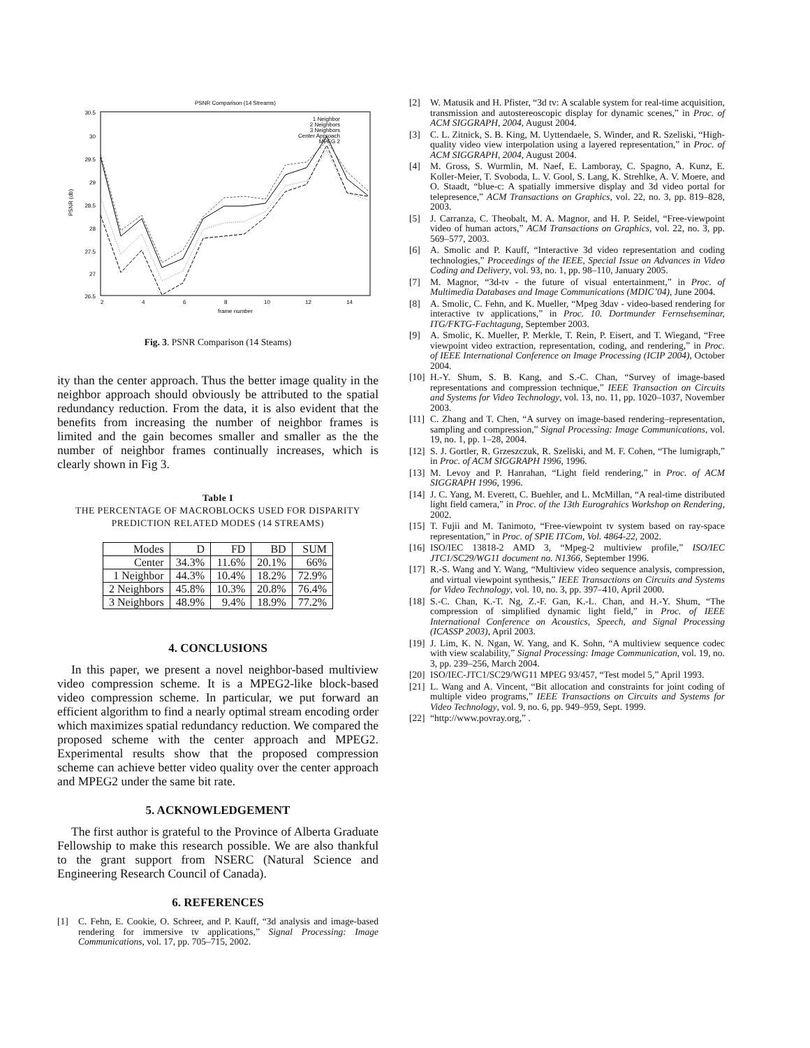PSNR Comparison (14 Streams)
30.5
30
29.5
29
28.5
28
27.5
27
26.5
2
4
6
8
10
12
14
frame number
PSNR (db)
1 Neighbor
2 Neighbors
3 Neighbors
Center Approach
MPEG 2
Fig. 3. PSNR Comparison (14 Steams)
ity than the center approach. Thus the better image quality in the neighbor approach should obviously be attributed to the spatial redundancy reduction. From the data, it is also evident that the benefits from increasing the number of neighbor frames is limited and the gain becomes smaller and smaller as the the number of neighbor frames continually increases, which is clearly shown in Fig 3.
Table I
THE PERCENTAGE OF MACROBLOCKS USED FOR DISPARITY
PREDICTION RELATED MODES (14 STREAMS)
| Modes | D | FD | BD | SUM |
| --- | --- | --- | --- | --- |
| Center | 34.3% | 11.6% | 20.1% | 66% |
| 1 Neighbor | 44.3% | 10.4% | 18.2% | 72.9% |
| 2 Neighbors | 45.8% | 10.3% | 20.8% | 76.4% |
| 3 Neighbors | 48.9% | 9.4% | 18.9% | 77.2% |
4. CONCLUSIONS
In this paper, we present a novel neighbor-based multiview video compression scheme. It is a MPEG2-like block-based video compression scheme. In particular, we put forward an efficient algorithm to find a nearly optimal stream encoding order which maximizes spatial redundancy reduction. We compared the proposed scheme with the center approach and MPEG2. Experimental results show that the proposed compression scheme can achieve better video quality over the center approach and MPEG2 under the same bit rate.
5. ACKNOWLEDGEMENT
The first author is grateful to the Province of Alberta Graduate Fellowship to make this research possible. We are also thankful to the grant support from NSERC (Natural Science and Engineering Research Council of Canada).
6. REFERENCES
[1] C. Fehn, E. Cookie, O. Schreer, and P. Kauff, “3d analysis and image-based rendering for immersive tv applications,” Signal Processing: Image Communications, vol. 17, pp. 705–715, 2002.
[2] W. Matusik and H. Pfister, “3d tv: A scalable system for real-time acquisition, transmission and autostereoscopic display for dynamic scenes,” in Proc. of ACM SIGGRAPH, 2004, August 2004.
[3] C. L. Zitnick, S. B. King, M. Uyttendaele, S. Winder, and R. Szeliski, “High-quality video view interpolation using a layered representation,” in Proc. of ACM SIGGRAPH, 2004, August 2004.
[4] M. Gross, S. Wurmlin, M. Naef, E. Lamboray, C. Spagno, A. Kunz, E. Koller-Meier, T. Svoboda, L. V. Gool, S. Lang, K. Strehlke, A. V. Moere, and O. Staadt, “blue-c: A spatially immersive display and 3d video portal for telepresence,” ACM Transactions on Graphics, vol. 22, no. 3, pp. 819–828, 2003.
[5] J. Carranza, C. Theobalt, M. A. Magnor, and H. P. Seidel, “Free-viewpoint video of human actors,” ACM Transactions on Graphics, vol. 22, no. 3, pp. 569–577, 2003.
[6] A. Smolic and P. Kauff, “Interactive 3d video representation and coding technologies,” Proceedings of the IEEE, Special Issue on Advances in Video Coding and Delivery, vol. 93, no. 1, pp. 98–110, January 2005.
[7] M. Magnor, “3d-tv - the future of visual entertainment,” in Proc. of Multimedia Databases and Image Communications (MDIC’04), June 2004.
[8] A. Smolic, C. Fehn, and K. Mueller, “Mpeg 3dav - video-based rendering for interactive tv applications,” in Proc. 10. Dortmunder Fernsehseminar, ITG/FKTG-Fachtagung, September 2003.
[9] A. Smolic, K. Mueller, P. Merkle, T. Rein, P. Eisert, and T. Wiegand, “Free viewpoint video extraction, representation, coding, and rendering,” in Proc. of IEEE International Conference on Image Processing (ICIP 2004), October 2004.
[10] H.-Y. Shum, S. B. Kang, and S.-C. Chan, “Survey of image-based representations and compression technique,” IEEE Transaction on Circuits and Systems for Video Technology, vol. 13, no. 11, pp. 1020–1037, November 2003.
[11] C. Zhang and T. Chen, “A survey on image-based rendering–representation, sampling and compression,” Signal Processing: Image Communications, vol. 19, no. 1, pp. 1–28, 2004.
[12] S. J. Gortler, R. Grzeszczuk, R. Szeliski, and M. F. Cohen, “The lumigraph,” in Proc. of ACM SIGGRAPH 1996, 1996.
[13] M. Levoy and P. Hanrahan, “Light field rendering,” in Proc. of ACM SIGGRAPH 1996, 1996.
[14] J. C. Yang, M. Everett, C. Buehler, and L. McMillan, “A real-time distributed light field camera,” in Proc. of the 13th Eurograhics Workshop on Rendering, 2002.
[15] T. Fujii and M. Tanimoto, “Free-viewpoint tv system based on ray-space representation,” in Proc. of SPIE ITCom, Vol. 4864-22, 2002.
[16] ISO/IEC 13818-2 AMD 3, “Mpeg-2 multiview profile,” ISO/IEC JTC1/SC29/WG11 document no. N1366, September 1996.
[17] R.-S. Wang and Y. Wang, “Multiview video sequence analysis, compression, and virtual viewpoint synthesis,” IEEE Transactions on Circuits and Systems for Video Technology, vol. 10, no. 3, pp. 397–410, April 2000.
[18] S.-C. Chan, K.-T. Ng, Z.-F. Gan, K.-L. Chan, and H.-Y. Shum, “The compression of simplified dynamic light field,” in Proc. of IEEE International Conference on Acoustics, Speech, and Signal Processing (ICASSP 2003), April 2003.
[19] J. Lim, K. N. Ngan, W. Yang, and K. Sohn, “A multiview sequence codec with view scalability,” Signal Processing: Image Communication, vol. 19, no. 3, pp. 239–256, March 2004.
[20] ISO/IEC-JTC1/SC29/WG11 MPEG 93/457, “Test model 5,” April 1993.
[21] L. Wang and A. Vincent, “Bit allocation and constraints for joint coding of multiple video programs,” IEEE Transactions on Circuits and Systems for Video Technology, vol. 9, no. 6, pp. 949–959, Sept. 1999.
[22] “http://www.povray.org,” .